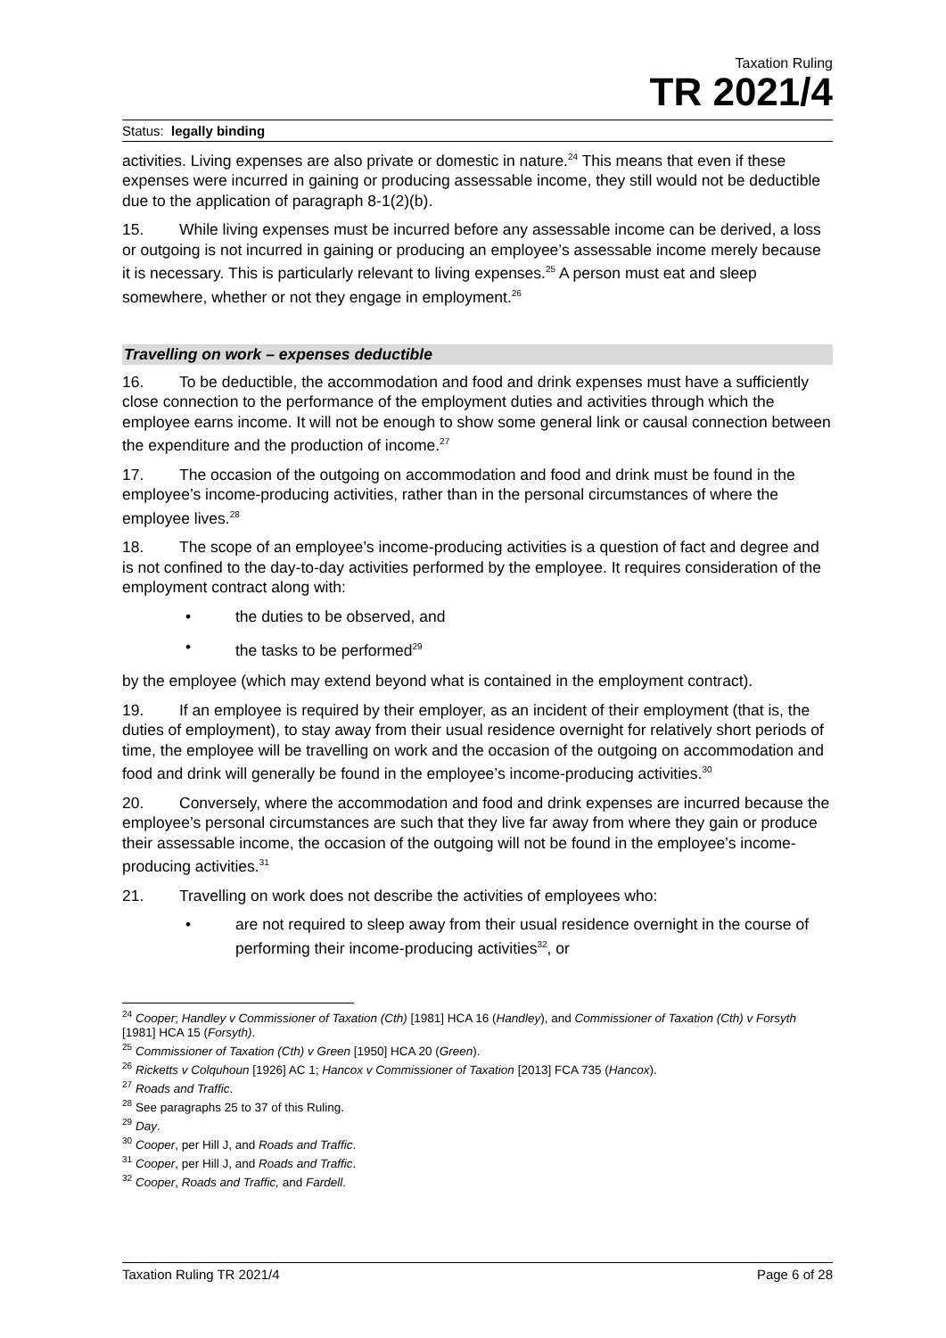Taxation Ruling
TR 2021/4
Status: legally binding
activities. Living expenses are also private or domestic in nature.<sup>24</sup> This means that even if these expenses were incurred in gaining or producing assessable income, they still would not be deductible due to the application of paragraph 8-1(2)(b).
15. While living expenses must be incurred before any assessable income can be derived, a loss or outgoing is not incurred in gaining or producing an employee’s assessable income merely because it is necessary. This is particularly relevant to living expenses.<sup>25</sup> A person must eat and sleep somewhere, whether or not they engage in employment.<sup>26</sup>
Travelling on work – expenses deductible
16. To be deductible, the accommodation and food and drink expenses must have a sufficiently close connection to the performance of the employment duties and activities through which the employee earns income. It will not be enough to show some general link or causal connection between the expenditure and the production of income.<sup>27</sup>
17. The occasion of the outgoing on accommodation and food and drink must be found in the employee’s income-producing activities, rather than in the personal circumstances of where the employee lives.<sup>28</sup>
18. The scope of an employee’s income-producing activities is a question of fact and degree and is not confined to the day-to-day activities performed by the employee. It requires consideration of the employment contract along with:
• the duties to be observed, and
• the tasks to be performed<sup>29</sup>
by the employee (which may extend beyond what is contained in the employment contract).
19. If an employee is required by their employer, as an incident of their employment (that is, the duties of employment), to stay away from their usual residence overnight for relatively short periods of time, the employee will be travelling on work and the occasion of the outgoing on accommodation and food and drink will generally be found in the employee’s income-producing activities.<sup>30</sup>
20. Conversely, where the accommodation and food and drink expenses are incurred because the employee’s personal circumstances are such that they live far away from where they gain or produce their assessable income, the occasion of the outgoing will not be found in the employee’s income-producing activities.<sup>31</sup>
21. Travelling on work does not describe the activities of employees who:
• are not required to sleep away from their usual residence overnight in the course of performing their income-producing activities<sup>32</sup>, or
<sup>24</sup> Cooper; Handley v Commissioner of Taxation (Cth) [1981] HCA 16 (Handley), and Commissioner of Taxation (Cth) v Forsyth [1981] HCA 15 (Forsyth).
<sup>25</sup> Commissioner of Taxation (Cth) v Green [1950] HCA 20 (Green).
<sup>26</sup> Ricketts v Colquhoun [1926] AC 1; Hancox v Commissioner of Taxation [2013] FCA 735 (Hancox).
<sup>27</sup> Roads and Traffic.
<sup>28</sup> See paragraphs 25 to 37 of this Ruling.
<sup>29</sup> Day.
<sup>30</sup> Cooper, per Hill J, and Roads and Traffic.
<sup>31</sup> Cooper, per Hill J, and Roads and Traffic.
<sup>32</sup> Cooper, Roads and Traffic, and Fardell.
Taxation Ruling TR 2021/4 Page 6 of 28